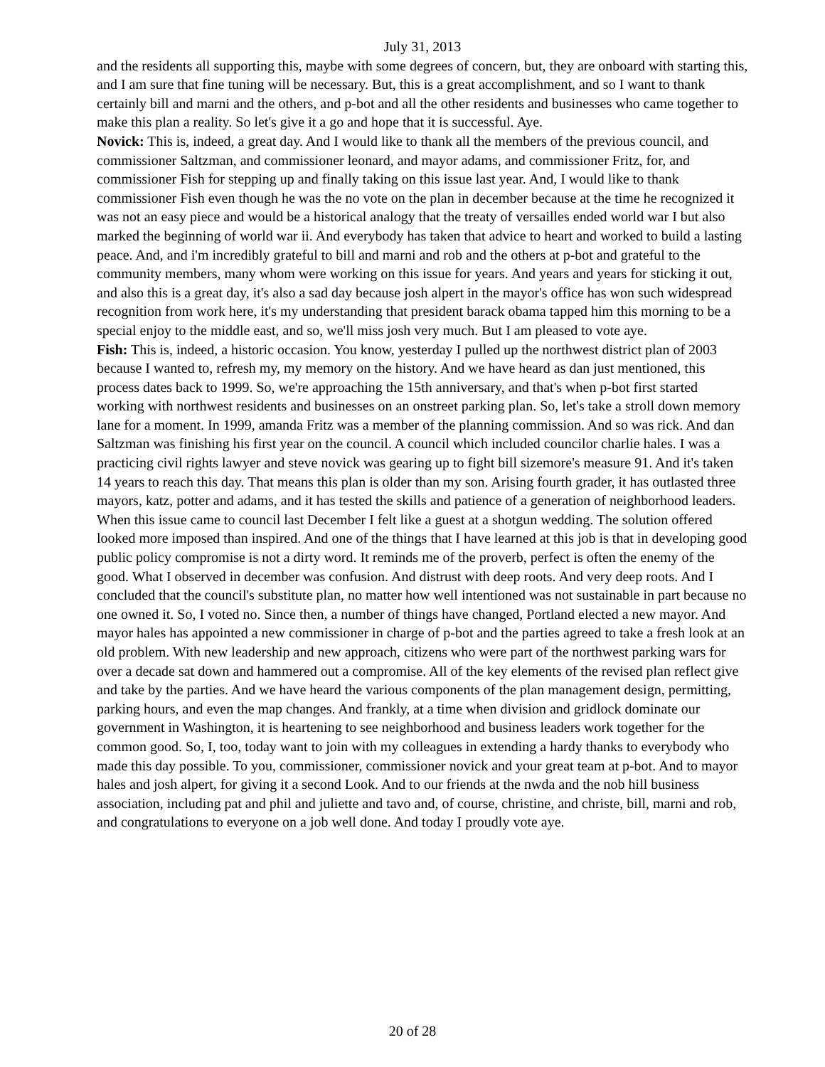July 31, 2013
and the residents all supporting this, maybe with some degrees of concern, but, they are onboard with starting this, and I am sure that fine tuning will be necessary. But, this is a great accomplishment, and so I want to thank certainly bill and marni and the others, and p-bot and all the other residents and businesses who came together to make this plan a reality. So let's give it a go and hope that it is successful. Aye.
Novick: This is, indeed, a great day. And I would like to thank all the members of the previous council, and commissioner Saltzman, and commissioner leonard, and mayor adams, and commissioner Fritz, for, and commissioner Fish for stepping up and finally taking on this issue last year. And, I would like to thank commissioner Fish even though he was the no vote on the plan in december because at the time he recognized it was not an easy piece and would be a historical analogy that the treaty of versailles ended world war I but also marked the beginning of world war ii. And everybody has taken that advice to heart and worked to build a lasting peace. And, and i'm incredibly grateful to bill and marni and rob and the others at p-bot and grateful to the community members, many whom were working on this issue for years. And years and years for sticking it out, and also this is a great day, it's also a sad day because josh alpert in the mayor's office has won such widespread recognition from work here, it's my understanding that president barack obama tapped him this morning to be a special enjoy to the middle east, and so, we'll miss josh very much. But I am pleased to vote aye.
Fish: This is, indeed, a historic occasion. You know, yesterday I pulled up the northwest district plan of 2003 because I wanted to, refresh my, my memory on the history. And we have heard as dan just mentioned, this process dates back to 1999. So, we're approaching the 15th anniversary, and that's when p-bot first started working with northwest residents and businesses on an onstreet parking plan. So, let's take a stroll down memory lane for a moment. In 1999, amanda Fritz was a member of the planning commission. And so was rick. And dan Saltzman was finishing his first year on the council. A council which included councilor charlie hales. I was a practicing civil rights lawyer and steve novick was gearing up to fight bill sizemore's measure 91. And it's taken 14 years to reach this day. That means this plan is older than my son. Arising fourth grader, it has outlasted three mayors, katz, potter and adams, and it has tested the skills and patience of a generation of neighborhood leaders. When this issue came to council last December I felt like a guest at a shotgun wedding. The solution offered looked more imposed than inspired. And one of the things that I have learned at this job is that in developing good public policy compromise is not a dirty word. It reminds me of the proverb, perfect is often the enemy of the good. What I observed in december was confusion. And distrust with deep roots. And very deep roots. And I concluded that the council's substitute plan, no matter how well intentioned was not sustainable in part because no one owned it. So, I voted no. Since then, a number of things have changed, Portland elected a new mayor. And mayor hales has appointed a new commissioner in charge of p-bot and the parties agreed to take a fresh look at an old problem. With new leadership and new approach, citizens who were part of the northwest parking wars for over a decade sat down and hammered out a compromise. All of the key elements of the revised plan reflect give and take by the parties. And we have heard the various components of the plan management design, permitting, parking hours, and even the map changes. And frankly, at a time when division and gridlock dominate our government in Washington, it is heartening to see neighborhood and business leaders work together for the common good. So, I, too, today want to join with my colleagues in extending a hardy thanks to everybody who made this day possible. To you, commissioner, commissioner novick and your great team at p-bot. And to mayor hales and josh alpert, for giving it a second Look. And to our friends at the nwda and the nob hill business association, including pat and phil and juliette and tavo and, of course, christine, and christe, bill, marni and rob, and congratulations to everyone on a job well done. And today I proudly vote aye.
20 of 28